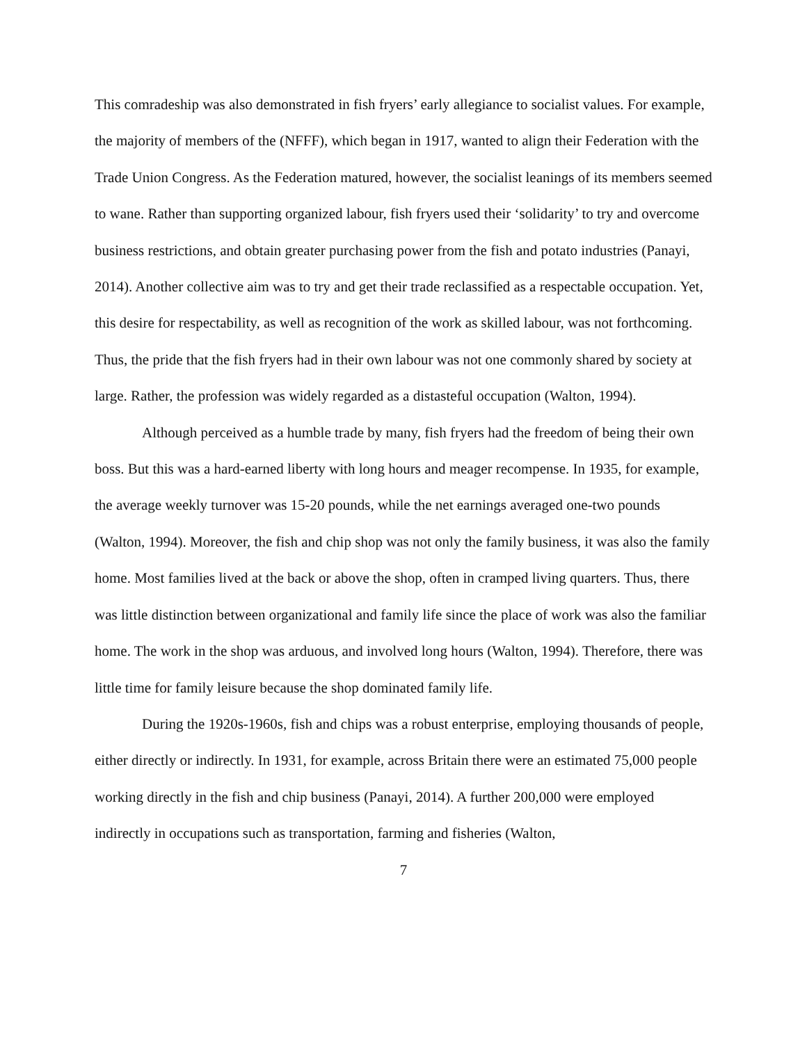This comradeship was also demonstrated in fish fryers’ early allegiance to socialist values. For example, the majority of members of the (NFFF), which began in 1917, wanted to align their Federation with the Trade Union Congress. As the Federation matured, however, the socialist leanings of its members seemed to wane. Rather than supporting organized labour, fish fryers used their ‘solidarity’ to try and overcome business restrictions, and obtain greater purchasing power from the fish and potato industries (Panayi, 2014). Another collective aim was to try and get their trade reclassified as a respectable occupation. Yet, this desire for respectability, as well as recognition of the work as skilled labour, was not forthcoming. Thus, the pride that the fish fryers had in their own labour was not one commonly shared by society at large. Rather, the profession was widely regarded as a distasteful occupation (Walton, 1994).
Although perceived as a humble trade by many, fish fryers had the freedom of being their own boss. But this was a hard-earned liberty with long hours and meager recompense. In 1935, for example, the average weekly turnover was 15-20 pounds, while the net earnings averaged one-two pounds (Walton, 1994). Moreover, the fish and chip shop was not only the family business, it was also the family home. Most families lived at the back or above the shop, often in cramped living quarters. Thus, there was little distinction between organizational and family life since the place of work was also the familiar home. The work in the shop was arduous, and involved long hours (Walton, 1994). Therefore, there was little time for family leisure because the shop dominated family life.
During the 1920s-1960s, fish and chips was a robust enterprise, employing thousands of people, either directly or indirectly. In 1931, for example, across Britain there were an estimated 75,000 people working directly in the fish and chip business (Panayi, 2014). A further 200,000 were employed indirectly in occupations such as transportation, farming and fisheries (Walton,
7